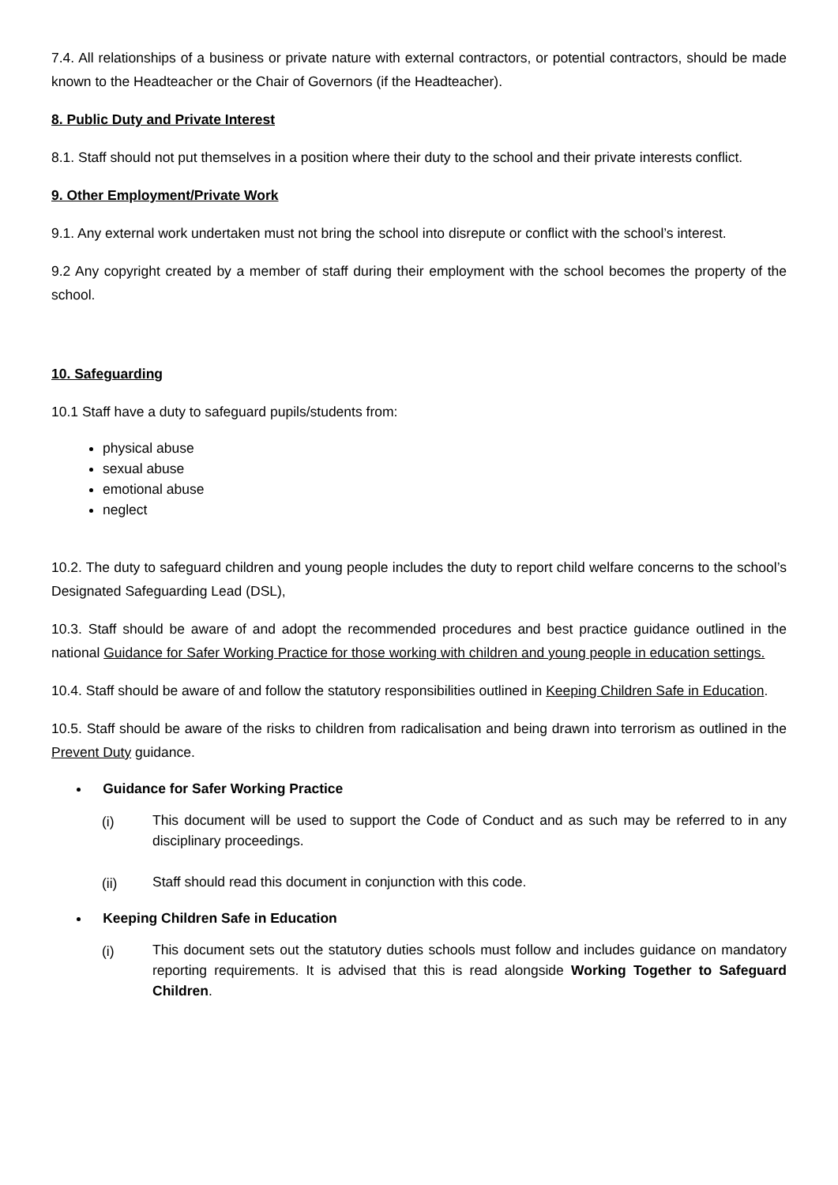7.4. All relationships of a business or private nature with external contractors, or potential contractors, should be made known to the Headteacher or the Chair of Governors (if the Headteacher).
8. Public Duty and Private Interest
8.1. Staff should not put themselves in a position where their duty to the school and their private interests conflict.
9. Other Employment/Private Work
9.1. Any external work undertaken must not bring the school into disrepute or conflict with the school’s interest.
9.2 Any copyright created by a member of staff during their employment with the school becomes the property of the school.
10. Safeguarding
10.1 Staff have a duty to safeguard pupils/students from:
physical abuse
sexual abuse
emotional abuse
neglect
10.2. The duty to safeguard children and young people includes the duty to report child welfare concerns to the school’s Designated Safeguarding Lead (DSL),
10.3. Staff should be aware of and adopt the recommended procedures and best practice guidance outlined in the national Guidance for Safer Working Practice for those working with children and young people in education settings.
10.4. Staff should be aware of and follow the statutory responsibilities outlined in Keeping Children Safe in Education.
10.5. Staff should be aware of the risks to children from radicalisation and being drawn into terrorism as outlined in the Prevent Duty guidance.
Guidance for Safer Working Practice
(i)
This document will be used to support the Code of Conduct and as such may be referred to in any disciplinary proceedings.
(ii)
Staff should read this document in conjunction with this code.
Keeping Children Safe in Education
(i)
This document sets out the statutory duties schools must follow and includes guidance on mandatory reporting requirements. It is advised that this is read alongside Working Together to Safeguard Children.